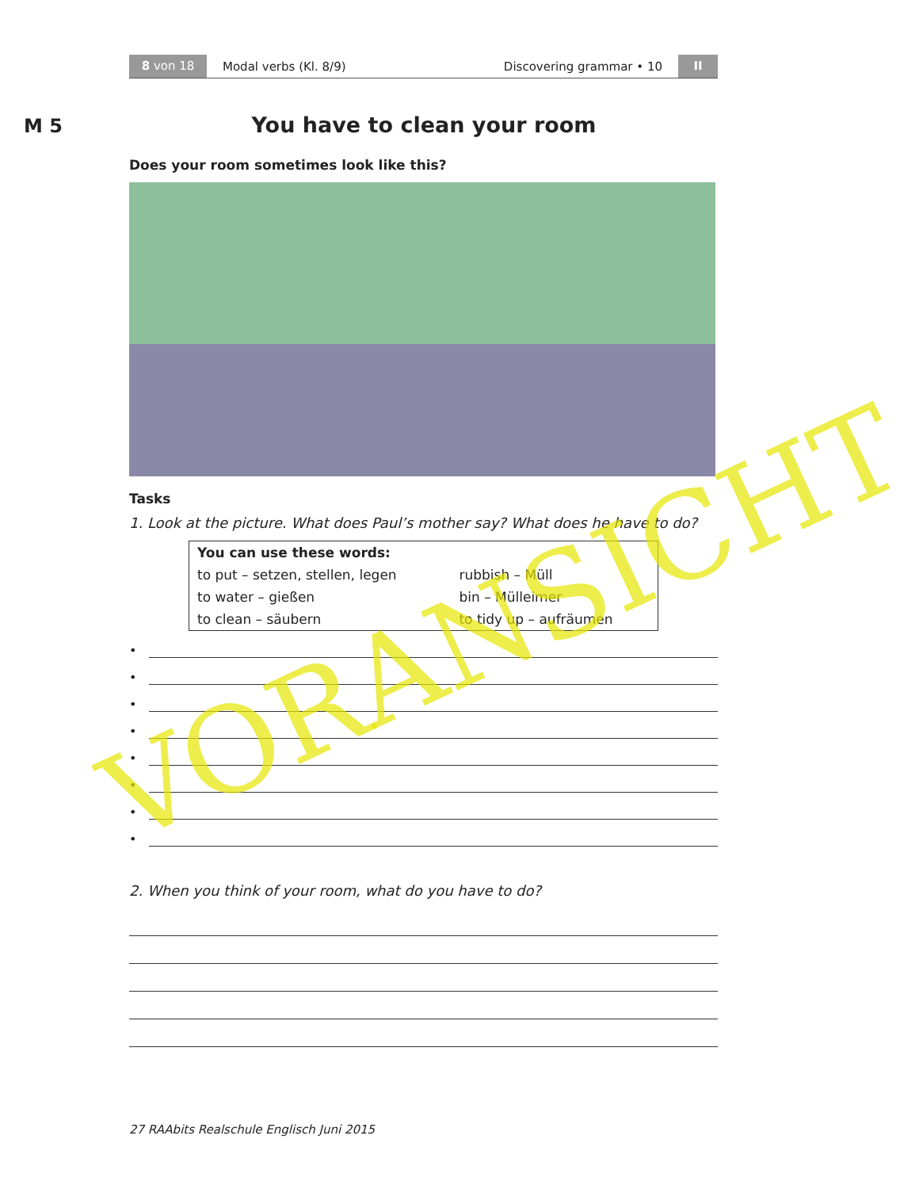8 von 18
Modal verbs (Kl. 8/9) Discovering grammar • 10
II
M 5
You have to clean your room
Does your room sometimes look like this?
Tasks
1. Look at the picture. What does Paul’s mother say? What does he have to do?
| You can use these words: | |
| to put – setzen, stellen, legen | rubbish – Müll |
| to water – gießen | bin – Mülleimer |
| to clean – säubern | to tidy up – aufräumen |
•
•
•
•
•
•
•
•
2. When you think of your room, what do you have to do?
27 RAAbits Realschule Englisch Juni 2015
VORANSICHT